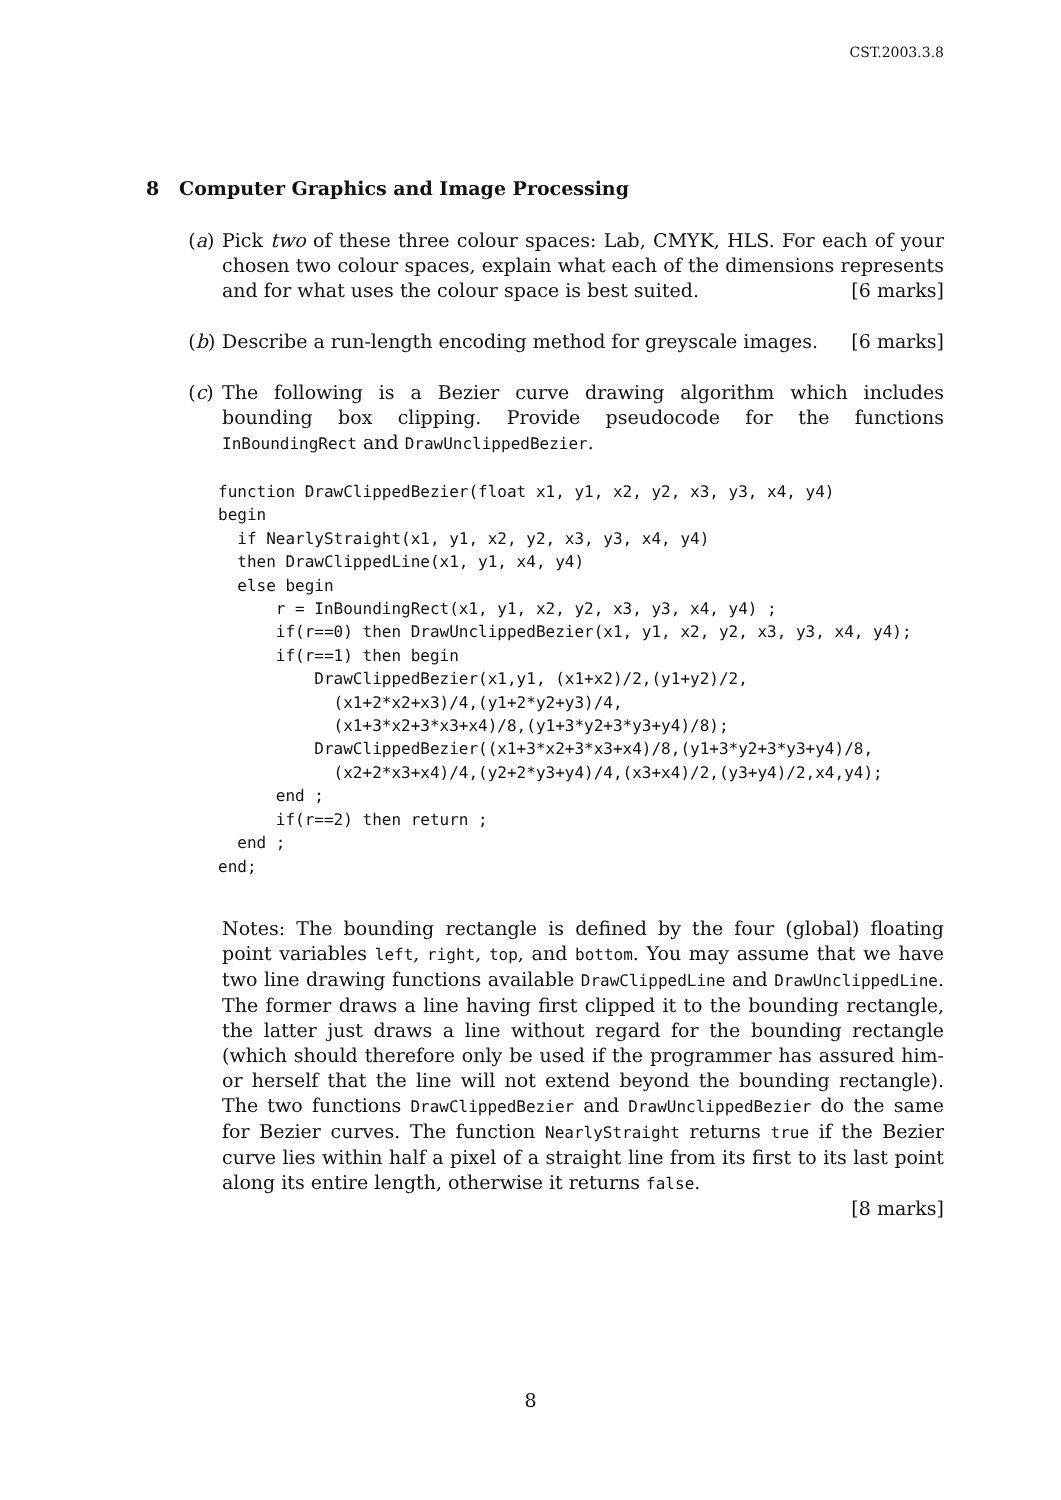CST.2003.3.8
8 Computer Graphics and Image Processing
(a) Pick two of these three colour spaces: Lab, CMYK, HLS. For each of your chosen two colour spaces, explain what each of the dimensions represents and for what uses the colour space is best suited. [6 marks]
(b) Describe a run-length encoding method for greyscale images. [6 marks]
(c) The following is a Bezier curve drawing algorithm which includes bounding box clipping. Provide pseudocode for the functions InBoundingRect and DrawUnclippedBezier.
function DrawClippedBezier(float x1, y1, x2, y2, x3, y3, x4, y4)
begin
  if NearlyStraight(x1, y1, x2, y2, x3, y3, x4, y4)
  then DrawClippedLine(x1, y1, x4, y4)
  else begin
      r = InBoundingRect(x1, y1, x2, y2, x3, y3, x4, y4) ;
      if(r==0) then DrawUnclippedBezier(x1, y1, x2, y2, x3, y3, x4, y4);
      if(r==1) then begin
          DrawClippedBezier(x1,y1, (x1+x2)/2,(y1+y2)/2,
            (x1+2*x2+x3)/4,(y1+2*y2+y3)/4,
            (x1+3*x2+3*x3+x4)/8,(y1+3*y2+3*y3+y4)/8);
          DrawClippedBezier((x1+3*x2+3*x3+x4)/8,(y1+3*y2+3*y3+y4)/8,
            (x2+2*x3+x4)/4,(y2+2*y3+y4)/4,(x3+x4)/2,(y3+y4)/2,x4,y4);
      end ;
      if(r==2) then return ;
  end ;
end;
Notes: The bounding rectangle is defined by the four (global) floating point variables left, right, top, and bottom. You may assume that we have two line drawing functions available DrawClippedLine and DrawUnclippedLine. The former draws a line having first clipped it to the bounding rectangle, the latter just draws a line without regard for the bounding rectangle (which should therefore only be used if the programmer has assured him- or herself that the line will not extend beyond the bounding rectangle). The two functions DrawClippedBezier and DrawUnclippedBezier do the same for Bezier curves. The function NearlyStraight returns true if the Bezier curve lies within half a pixel of a straight line from its first to its last point along its entire length, otherwise it returns false.
[8 marks]
8